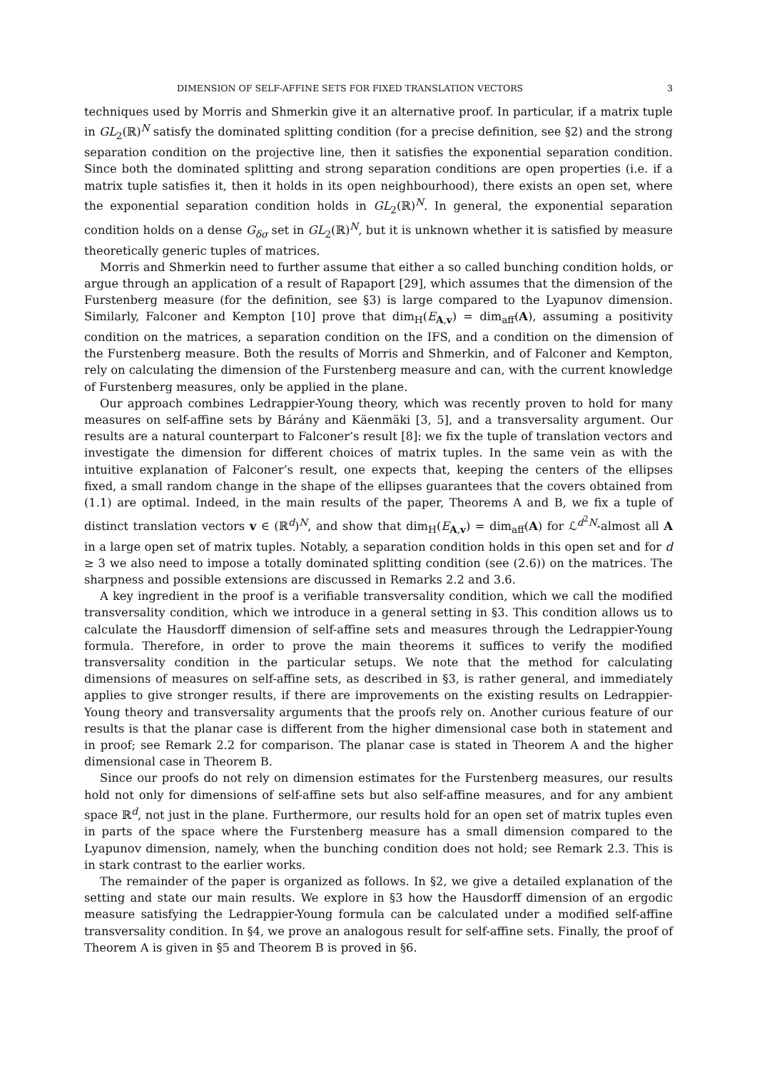DIMENSION OF SELF-AFFINE SETS FOR FIXED TRANSLATION VECTORS 3
techniques used by Morris and Shmerkin give it an alternative proof. In particular, if a matrix tuple in GL<sub>2</sub>(ℝ)<sup>N</sup> satisfy the dominated splitting condition (for a precise definition, see §2) and the strong separation condition on the projective line, then it satisfies the exponential separation condition. Since both the dominated splitting and strong separation conditions are open properties (i.e. if a matrix tuple satisfies it, then it holds in its open neighbourhood), there exists an open set, where the exponential separation condition holds in GL<sub>2</sub>(ℝ)<sup>N</sup>. In general, the exponential separation condition holds on a dense G<sub>δσ</sub> set in GL<sub>2</sub>(ℝ)<sup>N</sup>, but it is unknown whether it is satisfied by measure theoretically generic tuples of matrices.
Morris and Shmerkin need to further assume that either a so called bunching condition holds, or argue through an application of a result of Rapaport [29], which assumes that the dimension of the Furstenberg measure (for the definition, see §3) is large compared to the Lyapunov dimension. Similarly, Falconer and Kempton [10] prove that dim<sub>H</sub>(E<sub>A,v</sub>) = dim<sub>aff</sub>(A), assuming a positivity condition on the matrices, a separation condition on the IFS, and a condition on the dimension of the Furstenberg measure. Both the results of Morris and Shmerkin, and of Falconer and Kempton, rely on calculating the dimension of the Furstenberg measure and can, with the current knowledge of Furstenberg measures, only be applied in the plane.
Our approach combines Ledrappier-Young theory, which was recently proven to hold for many measures on self-affine sets by Bárány and Käenmäki [3, 5], and a transversality argument. Our results are a natural counterpart to Falconer’s result [8]: we fix the tuple of translation vectors and investigate the dimension for different choices of matrix tuples. In the same vein as with the intuitive explanation of Falconer’s result, one expects that, keeping the centers of the ellipses fixed, a small random change in the shape of the ellipses guarantees that the covers obtained from (1.1) are optimal. Indeed, in the main results of the paper, Theorems A and B, we fix a tuple of distinct translation vectors v ∈ (ℝ<sup>d</sup>)<sup>N</sup>, and show that dim<sub>H</sub>(E<sub>A,v</sub>) = dim<sub>aff</sub>(A) for ℒ<sup>d<sup>2</sup>N</sup>-almost all A in a large open set of matrix tuples. Notably, a separation condition holds in this open set and for d ≥ 3 we also need to impose a totally dominated splitting condition (see (2.6)) on the matrices. The sharpness and possible extensions are discussed in Remarks 2.2 and 3.6.
A key ingredient in the proof is a verifiable transversality condition, which we call the modified transversality condition, which we introduce in a general setting in §3. This condition allows us to calculate the Hausdorff dimension of self-affine sets and measures through the Ledrappier-Young formula. Therefore, in order to prove the main theorems it suffices to verify the modified transversality condition in the particular setups. We note that the method for calculating dimensions of measures on self-affine sets, as described in §3, is rather general, and immediately applies to give stronger results, if there are improvements on the existing results on Ledrappier-Young theory and transversality arguments that the proofs rely on. Another curious feature of our results is that the planar case is different from the higher dimensional case both in statement and in proof; see Remark 2.2 for comparison. The planar case is stated in Theorem A and the higher dimensional case in Theorem B.
Since our proofs do not rely on dimension estimates for the Furstenberg measures, our results hold not only for dimensions of self-affine sets but also self-affine measures, and for any ambient space ℝ<sup>d</sup>, not just in the plane. Furthermore, our results hold for an open set of matrix tuples even in parts of the space where the Furstenberg measure has a small dimension compared to the Lyapunov dimension, namely, when the bunching condition does not hold; see Remark 2.3. This is in stark contrast to the earlier works.
The remainder of the paper is organized as follows. In §2, we give a detailed explanation of the setting and state our main results. We explore in §3 how the Hausdorff dimension of an ergodic measure satisfying the Ledrappier-Young formula can be calculated under a modified self-affine transversality condition. In §4, we prove an analogous result for self-affine sets. Finally, the proof of Theorem A is given in §5 and Theorem B is proved in §6.